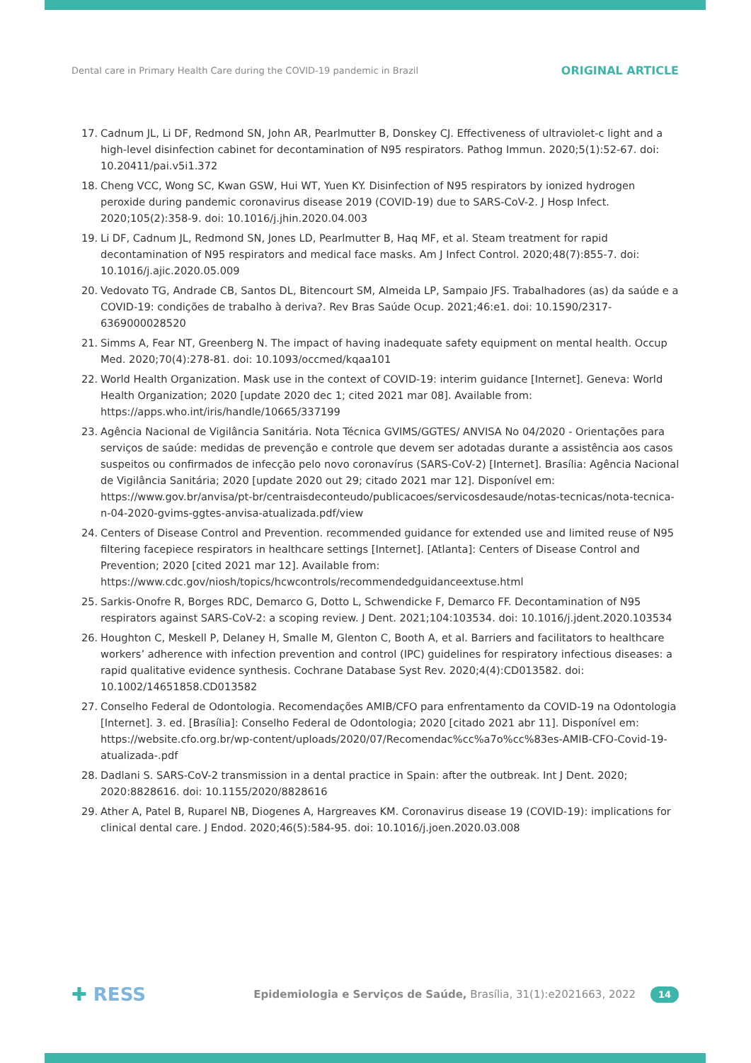Dental care in Primary Health Care during the COVID-19 pandemic in Brazil ORIGINAL ARTICLE
17. Cadnum JL, Li DF, Redmond SN, John AR, Pearlmutter B, Donskey CJ. Effectiveness of ultraviolet-c light and a high-level disinfection cabinet for decontamination of N95 respirators. Pathog Immun. 2020;5(1):52-67. doi: 10.20411/pai.v5i1.372
18. Cheng VCC, Wong SC, Kwan GSW, Hui WT, Yuen KY. Disinfection of N95 respirators by ionized hydrogen peroxide during pandemic coronavirus disease 2019 (COVID-19) due to SARS-CoV-2. J Hosp Infect. 2020;105(2):358-9. doi: 10.1016/j.jhin.2020.04.003
19. Li DF, Cadnum JL, Redmond SN, Jones LD, Pearlmutter B, Haq MF, et al. Steam treatment for rapid decontamination of N95 respirators and medical face masks. Am J Infect Control. 2020;48(7):855-7. doi: 10.1016/j.ajic.2020.05.009
20. Vedovato TG, Andrade CB, Santos DL, Bitencourt SM, Almeida LP, Sampaio JFS. Trabalhadores (as) da saúde e a COVID-19: condições de trabalho à deriva?. Rev Bras Saúde Ocup. 2021;46:e1. doi: 10.1590/2317-6369000028520
21. Simms A, Fear NT, Greenberg N. The impact of having inadequate safety equipment on mental health. Occup Med. 2020;70(4):278-81. doi: 10.1093/occmed/kqaa101
22. World Health Organization. Mask use in the context of COVID-19: interim guidance [Internet]. Geneva: World Health Organization; 2020 [update 2020 dec 1; cited 2021 mar 08]. Available from: https://apps.who.int/iris/handle/10665/337199
23. Agência Nacional de Vigilância Sanitária. Nota Técnica GVIMS/GGTES/ ANVISA No 04/2020 - Orientações para serviços de saúde: medidas de prevenção e controle que devem ser adotadas durante a assistência aos casos suspeitos ou confirmados de infecção pelo novo coronavírus (SARS-CoV-2) [Internet]. Brasília: Agência Nacional de Vigilância Sanitária; 2020 [update 2020 out 29; citado 2021 mar 12]. Disponível em: https://www.gov.br/anvisa/pt-br/centraisdeconteudo/publicacoes/servicosdesaude/notas-tecnicas/nota-tecnica-n-04-2020-gvims-ggtes-anvisa-atualizada.pdf/view
24. Centers of Disease Control and Prevention. recommended guidance for extended use and limited reuse of N95 filtering facepiece respirators in healthcare settings [Internet]. [Atlanta]: Centers of Disease Control and Prevention; 2020 [cited 2021 mar 12]. Available from: https://www.cdc.gov/niosh/topics/hcwcontrols/recommendedguidanceextuse.html
25. Sarkis-Onofre R, Borges RDC, Demarco G, Dotto L, Schwendicke F, Demarco FF. Decontamination of N95 respirators against SARS-CoV-2: a scoping review. J Dent. 2021;104:103534. doi: 10.1016/j.jdent.2020.103534
26. Houghton C, Meskell P, Delaney H, Smalle M, Glenton C, Booth A, et al. Barriers and facilitators to healthcare workers’ adherence with infection prevention and control (IPC) guidelines for respiratory infectious diseases: a rapid qualitative evidence synthesis. Cochrane Database Syst Rev. 2020;4(4):CD013582. doi: 10.1002/14651858.CD013582
27. Conselho Federal de Odontologia. Recomendações AMIB/CFO para enfrentamento da COVID-19 na Odontologia [Internet]. 3. ed. [Brasília]: Conselho Federal de Odontologia; 2020 [citado 2021 abr 11]. Disponível em: https://website.cfo.org.br/wp-content/uploads/2020/07/Recomendac%cc%a7o%cc%83es-AMIB-CFO-Covid-19-atualizada-.pdf
28. Dadlani S. SARS-CoV-2 transmission in a dental practice in Spain: after the outbreak. Int J Dent. 2020; 2020:8828616. doi: 10.1155/2020/8828616
29. Ather A, Patel B, Ruparel NB, Diogenes A, Hargreaves KM. Coronavirus disease 19 (COVID-19): implications for clinical dental care. J Endod. 2020;46(5):584-95. doi: 10.1016/j.joen.2020.03.008
✚ RESS Epidemiologia e Serviços de Saúde, Brasília, 31(1):e2021663, 2022 14